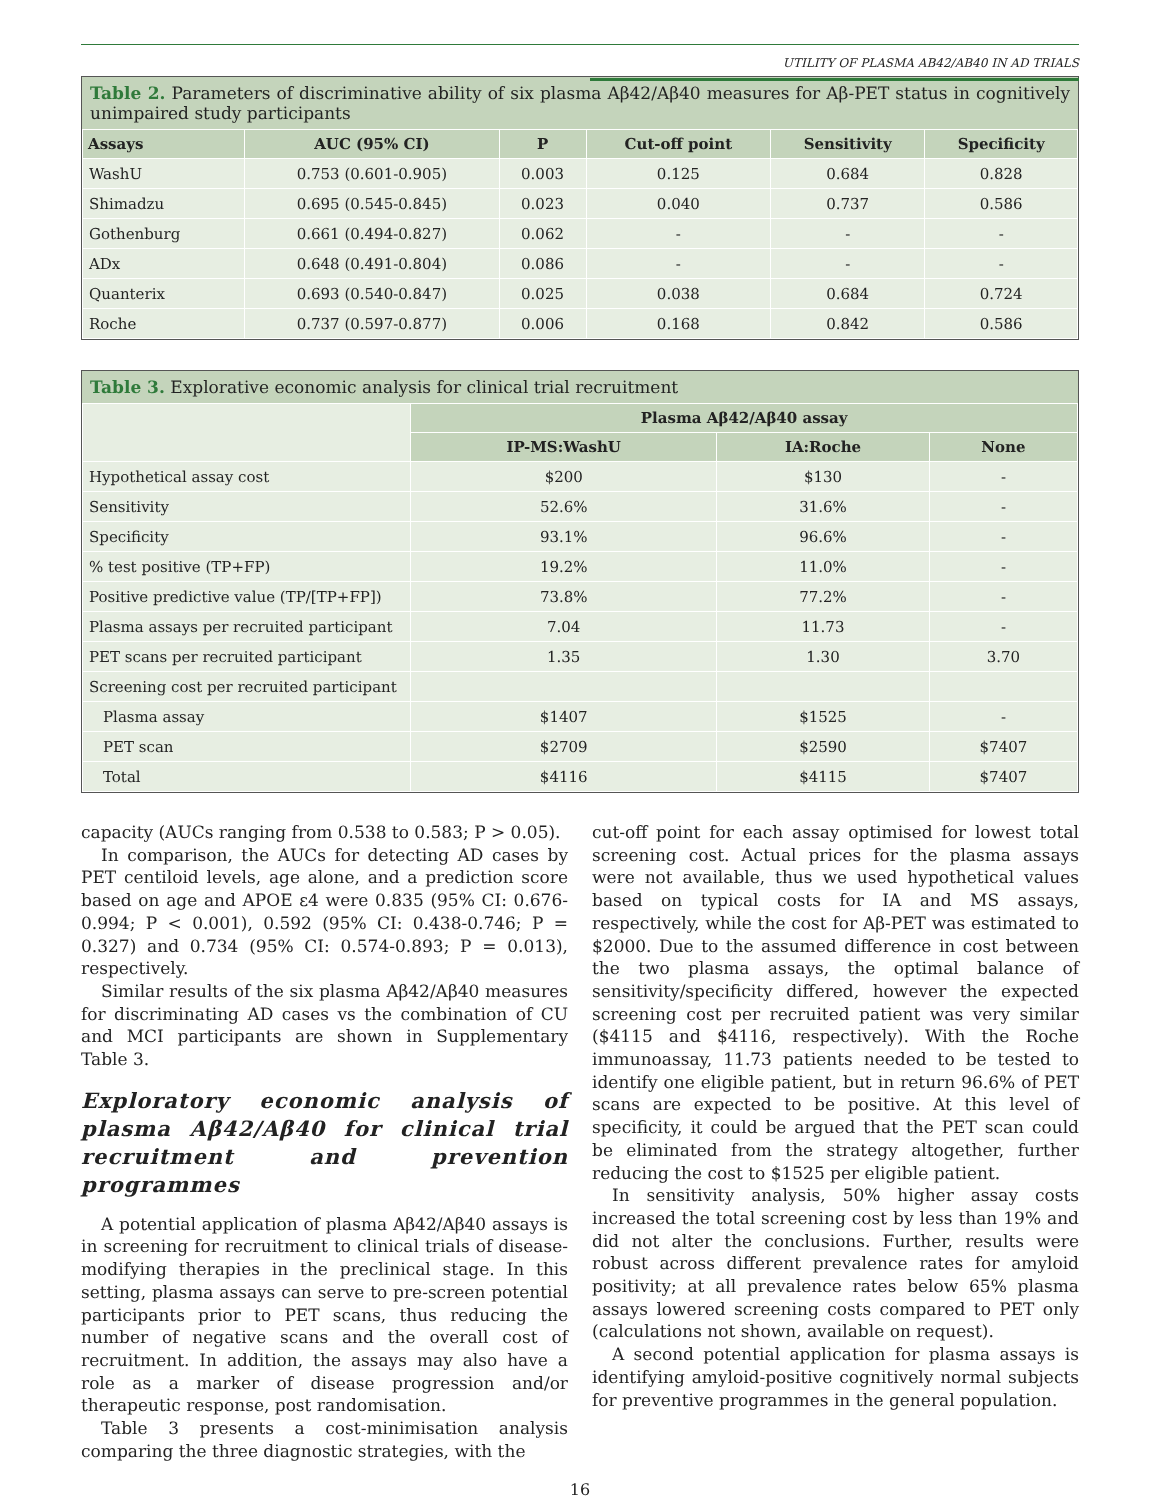UTILITY OF PLASMA AB42/AB40 IN AD TRIALS
Table 2. Parameters of discriminative ability of six plasma Aβ42/Aβ40 measures for Aβ-PET status in cognitively unimpaired study participants
| Assays | AUC (95% CI) | P | Cut-off point | Sensitivity | Specificity |
| --- | --- | --- | --- | --- | --- |
| WashU | 0.753 (0.601-0.905) | 0.003 | 0.125 | 0.684 | 0.828 |
| Shimadzu | 0.695 (0.545-0.845) | 0.023 | 0.040 | 0.737 | 0.586 |
| Gothenburg | 0.661 (0.494-0.827) | 0.062 | - | - | - |
| ADx | 0.648 (0.491-0.804) | 0.086 | - | - | - |
| Quanterix | 0.693 (0.540-0.847) | 0.025 | 0.038 | 0.684 | 0.724 |
| Roche | 0.737 (0.597-0.877) | 0.006 | 0.168 | 0.842 | 0.586 |
Table 3. Explorative economic analysis for clinical trial recruitment
| | Plasma Aβ42/Aβ40 assay | | |
| --- | --- | --- | --- |
| | IP-MS:WashU | IA:Roche | None |
| Hypothetical assay cost | $200 | $130 | - |
| Sensitivity | 52.6% | 31.6% | - |
| Specificity | 93.1% | 96.6% | - |
| % test positive (TP+FP) | 19.2% | 11.0% | - |
| Positive predictive value (TP/[TP+FP]) | 73.8% | 77.2% | - |
| Plasma assays per recruited participant | 7.04 | 11.73 | - |
| PET scans per recruited participant | 1.35 | 1.30 | 3.70 |
| Screening cost per recruited participant | | | |
| Plasma assay | $1407 | $1525 | - |
| PET scan | $2709 | $2590 | $7407 |
| Total | $4116 | $4115 | $7407 |
capacity (AUCs ranging from 0.538 to 0.583; P > 0.05).
In comparison, the AUCs for detecting AD cases by PET centiloid levels, age alone, and a prediction score based on age and APOE ε4 were 0.835 (95% CI: 0.676-0.994; P < 0.001), 0.592 (95% CI: 0.438-0.746; P = 0.327) and 0.734 (95% CI: 0.574-0.893; P = 0.013), respectively.
Similar results of the six plasma Aβ42/Aβ40 measures for discriminating AD cases vs the combination of CU and MCI participants are shown in Supplementary Table 3.
Exploratory economic analysis of plasma Aβ42/Aβ40 for clinical trial recruitment and prevention programmes
A potential application of plasma Aβ42/Aβ40 assays is in screening for recruitment to clinical trials of disease-modifying therapies in the preclinical stage. In this setting, plasma assays can serve to pre-screen potential participants prior to PET scans, thus reducing the number of negative scans and the overall cost of recruitment. In addition, the assays may also have a role as a marker of disease progression and/or therapeutic response, post randomisation.
Table 3 presents a cost-minimisation analysis comparing the three diagnostic strategies, with the
cut-off point for each assay optimised for lowest total screening cost. Actual prices for the plasma assays were not available, thus we used hypothetical values based on typical costs for IA and MS assays, respectively, while the cost for Aβ-PET was estimated to $2000. Due to the assumed difference in cost between the two plasma assays, the optimal balance of sensitivity/specificity differed, however the expected screening cost per recruited patient was very similar ($4115 and $4116, respectively). With the Roche immunoassay, 11.73 patients needed to be tested to identify one eligible patient, but in return 96.6% of PET scans are expected to be positive. At this level of specificity, it could be argued that the PET scan could be eliminated from the strategy altogether, further reducing the cost to $1525 per eligible patient.
In sensitivity analysis, 50% higher assay costs increased the total screening cost by less than 19% and did not alter the conclusions. Further, results were robust across different prevalence rates for amyloid positivity; at all prevalence rates below 65% plasma assays lowered screening costs compared to PET only (calculations not shown, available on request).
A second potential application for plasma assays is identifying amyloid-positive cognitively normal subjects for preventive programmes in the general population.
16